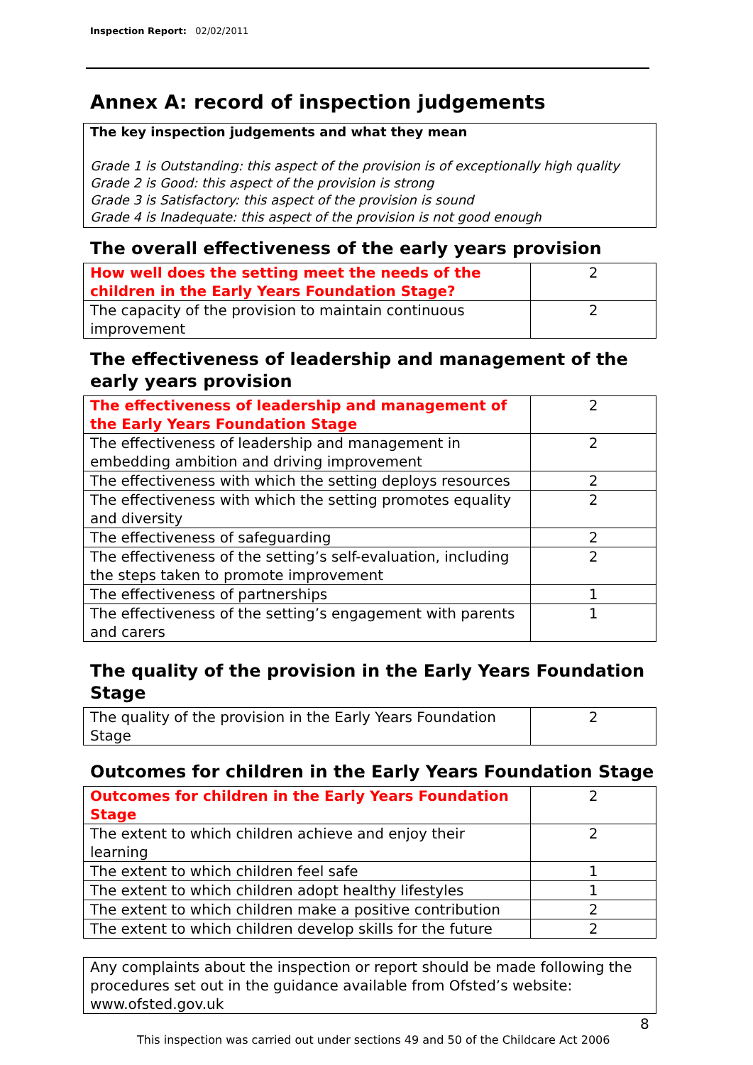Inspection Report: 02/02/2011
Annex A: record of inspection judgements
The key inspection judgements and what they mean
Grade 1 is Outstanding: this aspect of the provision is of exceptionally high quality
Grade 2 is Good: this aspect of the provision is strong
Grade 3 is Satisfactory: this aspect of the provision is sound
Grade 4 is Inadequate: this aspect of the provision is not good enough
The overall effectiveness of the early years provision
| How well does the setting meet the needs of the children in the Early Years Foundation Stage? | 2 |
| The capacity of the provision to maintain continuous improvement | 2 |
The effectiveness of leadership and management of the early years provision
| The effectiveness of leadership and management of the Early Years Foundation Stage | 2 |
| The effectiveness of leadership and management in embedding ambition and driving improvement | 2 |
| The effectiveness with which the setting deploys resources | 2 |
| The effectiveness with which the setting promotes equality and diversity | 2 |
| The effectiveness of safeguarding | 2 |
| The effectiveness of the setting’s self-evaluation, including the steps taken to promote improvement | 2 |
| The effectiveness of partnerships | 1 |
| The effectiveness of the setting’s engagement with parents and carers | 1 |
The quality of the provision in the Early Years Foundation Stage
| The quality of the provision in the Early Years Foundation Stage | 2 |
Outcomes for children in the Early Years Foundation Stage
| Outcomes for children in the Early Years Foundation Stage | 2 |
| The extent to which children achieve and enjoy their learning | 2 |
| The extent to which children feel safe | 1 |
| The extent to which children adopt healthy lifestyles | 1 |
| The extent to which children make a positive contribution | 2 |
| The extent to which children develop skills for the future | 2 |
Any complaints about the inspection or report should be made following the procedures set out in the guidance available from Ofsted’s website: www.ofsted.gov.uk
8
This inspection was carried out under sections 49 and 50 of the Childcare Act 2006